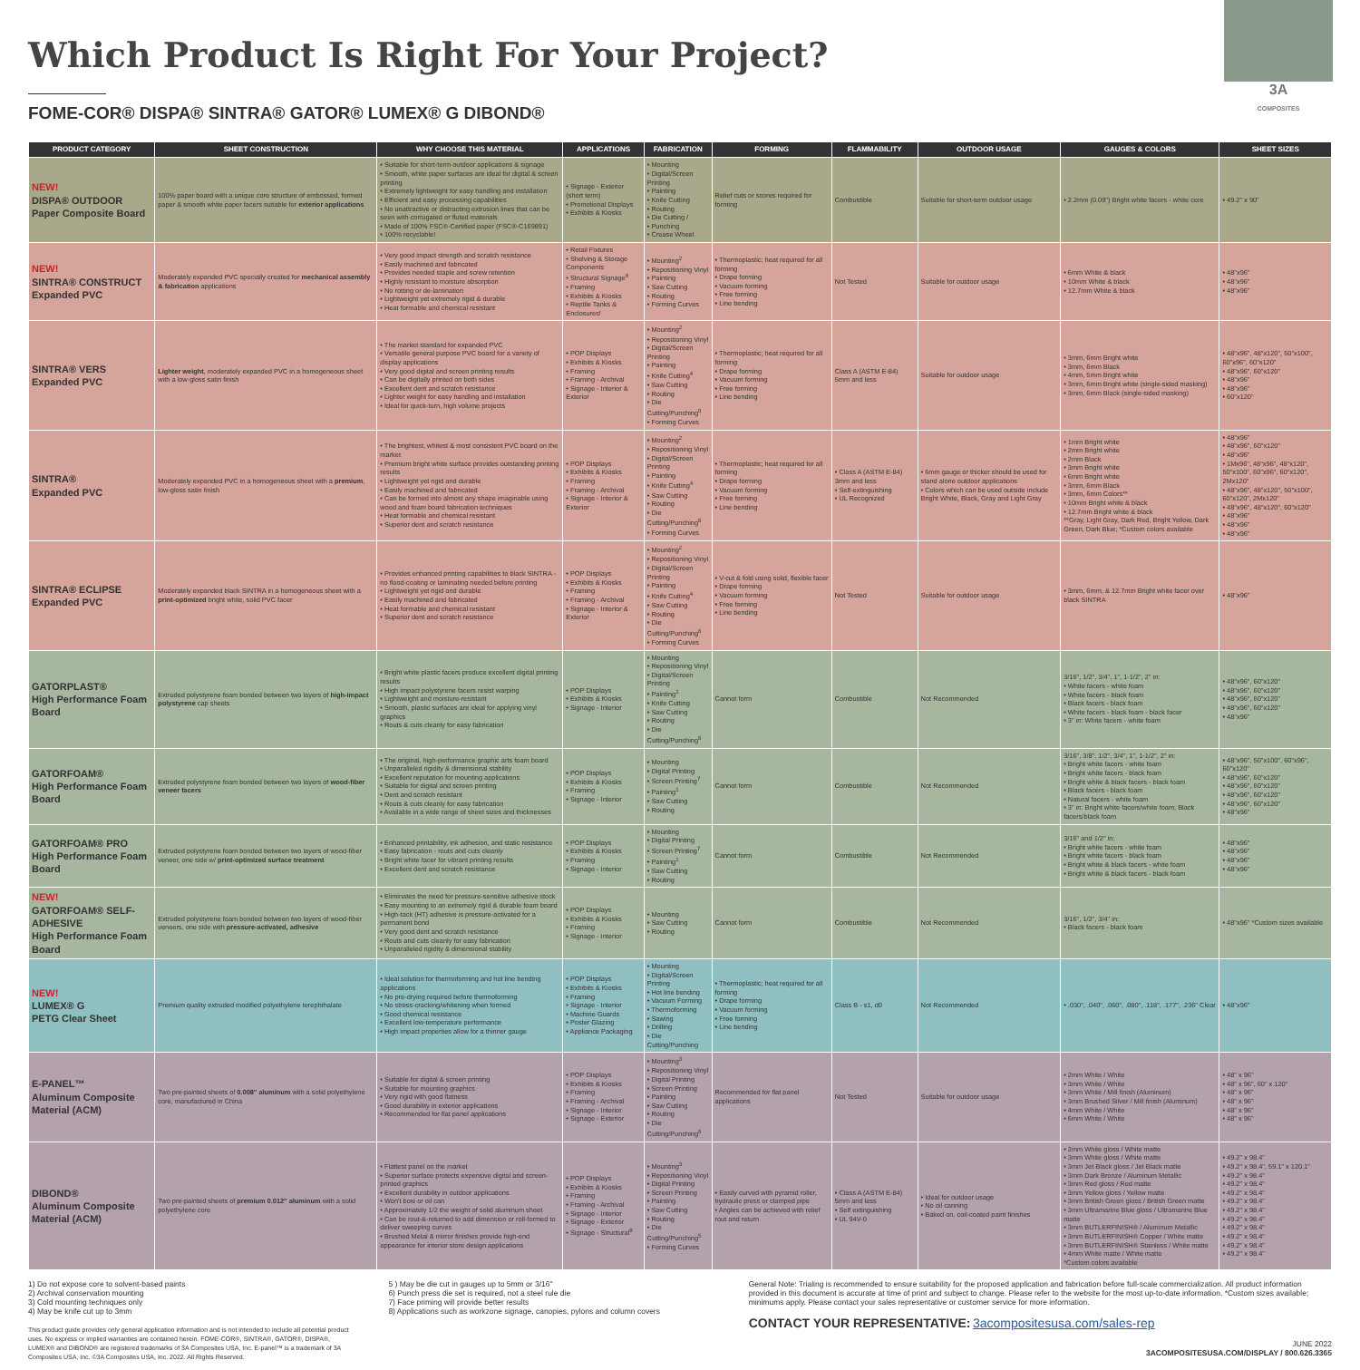3A
COMPOSITES
Which Product Is Right For Your Project?
FOME-COR® DISPA® SINTRA® GATOR® LUMEX® G DIBOND®
| PRODUCT CATEGORY | SHEET CONSTRUCTION | WHY CHOOSE THIS MATERIAL | APPLICATIONS | FABRICATION | FORMING | FLAMMABILITY | OUTDOOR USAGE | GAUGES & COLORS | SHEET SIZES |
| --- | --- | --- | --- | --- | --- | --- | --- | --- | --- |
| NEW! DISPA® OUTDOOR Paper Composite Board | 100% paper board with a unique core structure of embossed, formed paper & smooth white paper facers suitable for exterior applications | • Suitable for short-term outdoor applications & signage • Smooth, white paper surfaces are ideal for digital & screen printing • Extremely lightweight for easy handling and installation • Efficient and easy processing capabilities • No unattractive or distracting extrusion lines that can be seen with corrugated or fluted materials • Made of 100% FSC®-Certified paper (FSC®-C169891) • 100% recyclable! | • Signage - Exterior (short term) • Promotional Displays • Exhibits & Kiosks | • Mounting • Digital/Screen Printing • Painting • Knife Cutting • Routing • Die Cutting / • Punching • Crease Wheel | Relief cuts or scores required for forming | Combustible | Suitable for short-term outdoor usage | • 2.2mm (0.09") Bright white facers - white core | • 49.2" x 90" |
| NEW! SINTRA® CONSTRUCT Expanded PVC | Moderately expanded PVC specially created for mechanical assembly & fabrication applications | • Very good impact strength and scratch resistance • Easily machined and fabricated • Provides needed staple and screw retention • Highly resistant to moisture absorption • No rotting or de-lamination • Lightweight yet extremely rigid & durable • Heat formable and chemical resistant | • Retail Fixtures • Shelving & Storage Components • Structural Signage<sup>8</sup> • Framing • Exhibits & Kiosks • Reptile Tanks & Enclosures! | • Mounting<sup>2</sup> • Repositioning Vinyl • Painting • Saw Cutting • Routing • Forming Curves | • Thermoplastic; heat required for all forming • Drape forming • Vacuum forming • Free forming • Line bending | Not Tested | Suitable for outdoor usage | • 6mm White & black • 10mm White & black • 12.7mm White & black | • 48"x96" • 48"x96" • 48"x96" |
| SINTRA® VERS Expanded PVC | Lighter weight , moderately expanded PVC in a homogeneous sheet with a low-gloss satin finish | • The market standard for expanded PVC • Versatile general purpose PVC board for a variety of display applications • Very good digital and screen printing results • Can be digitally printed on both sides • Excellent dent and scratch resistance • Lighter weight for easy handling and installation • Ideal for quick-turn, high volume projects | • POP Displays • Exhibits & Kiosks • Framing • Framing - Archival • Signage - Interior & Exterior | • Mounting<sup>2</sup> • Repositioning Vinyl • Digital/Screen Printing • Painting • Knife Cutting<sup>4</sup> • Saw Cutting • Routing • Die Cutting/Punching<sup>6</sup> • Forming Curves | • Thermoplastic; heat required for all forming • Drape forming • Vacuum forming • Free forming • Line bending | Class A (ASTM E-84) 5mm and less | Suitable for outdoor usage | • 3mm, 6mm Bright white • 3mm, 6mm Black • 4mm, 5mm Bright white • 3mm, 6mm Bright white (single-sided masking) • 3mm, 6mm Black (single-sided masking) | • 48"x96", 48"x120", 50"x100", 60"x96", 60"x120" • 48"x96", 60"x120" • 48"x96" • 48"x96" • 60"x120" |
| SINTRA® Expanded PVC | Moderately expanded PVC in a homogeneous sheet with a premium , low-gloss satin finish | • The brightest, whitest & most consistent PVC board on the market • Premium bright white surface provides outstanding printing results • Lightweight yet rigid and durable • Easily machined and fabricated • Can be formed into almost any shape imaginable using wood and foam board fabrication techniques • Heat formable and chemical resistant • Superior dent and scratch resistance | • POP Displays • Exhibits & Kiosks • Framing • Framing - Archival • Signage - Interior & Exterior | • Mounting<sup>2</sup> • Repositioning Vinyl • Digital/Screen Printing • Painting • Knife Cutting<sup>4</sup> • Saw Cutting • Routing • Die Cutting/Punching<sup>6</sup> • Forming Curves | • Thermoplastic; heat required for all forming • Drape forming • Vacuum forming • Free forming • Line bending | • Class A (ASTM E-84) 3mm and less • Self-extinguishing • UL Recognized | • 6mm gauge or thicker should be used for stand alone outdoor applications • Colors which can be used outside include Bright White, Black, Gray and Light Gray | • 1mm Bright white • 2mm Bright white • 2mm Black • 3mm Bright white • 6mm Bright white • 3mm, 6mm Black • 3mm, 6mm Colors** • 10mm Bright white & black • 12.7mm Bright white & black **Gray, Light Gray, Dark Red, Bright Yellow, Dark Green, Dark Blue; *Custom colors available | • 48"x96" • 48"x96", 60"x120" • 48"x96" • 1Mx96", 48"x96", 48"x120", 50"x100", 60"x96", 60"x120", 2Mx120" • 48"x96", 48"x120", 50"x100", 60"x120", 2Mx120" • 48"x96", 48"x120", 60"x120" • 48"x96" • 48"x96" • 48"x96" |
| SINTRA® ECLIPSE Expanded PVC | Moderately expanded black SINTRA in a homogeneous sheet with a print-optimized bright white, solid PVC facer | • Provides enhanced printing capabilities to black SINTRA - no flood-coating or laminating needed before printing • Lightweight yet rigid and durable • Easily machined and fabricated • Heat formable and chemical resistant • Superior dent and scratch resistance | • POP Displays • Exhibits & Kiosks • Framing • Framing - Archival • Signage - Interior & Exterior | • Mounting<sup>2</sup> • Repositioning Vinyl • Digital/Screen Printing • Painting • Knife Cutting<sup>4</sup> • Saw Cutting • Routing • Die Cutting/Punching<sup>6</sup> • Forming Curves | • V-cut & fold using solid, flexible facer • Drape forming • Vacuum forming • Free forming • Line bending | Not Tested | Suitable for outdoor usage | • 3mm, 6mm, & 12.7mm Bright white facer over black SINTRA | • 48"x96" |
| GATORPLAST® High Performance Foam Board | Extruded polystyrene foam bonded between two layers of high-impact polystyrene cap sheets | • Bright white plastic facers produce excellent digital printing results • High impact polystyrene facers resist warping • Lightweight and moisture-resistant • Smooth, plastic surfaces are ideal for applying vinyl graphics • Routs & cuts cleanly for easy fabrication | • POP Displays • Exhibits & Kiosks • Signage - Interior | • Mounting • Repositioning Vinyl • Digital/Screen Printing • Painting<sup>1</sup> • Knife Cutting • Saw Cutting • Routing • Die Cutting/Punching<sup>6</sup> | Cannot form | Combustible | Not Recommended | 3/16", 1/2", 3/4", 1", 1-1/2", 2" in: • White facers - white foam • White facers - black foam • Black facers - black foam • White facers - black foam - black facer • 3" in: White facers - white foam | • 48"x96", 60"x120" • 48"x96", 60"x120" • 48"x96", 60"x120" • 48"x96", 60"x120" • 48"x96" |
| GATORFOAM® High Performance Foam Board | Extruded polystyrene foam bonded between two layers of wood-fiber veneer facers | • The original, high-performance graphic arts foam board • Unparalleled rigidity & dimensional stability • Excellent reputation for mounting applications • Suitable for digital and screen printing • Dent and scratch resistant • Routs & cuts cleanly for easy fabrication • Available in a wide range of sheet sizes and thicknesses | • POP Displays • Exhibits & Kiosks • Framing • Signage - Interior | • Mounting • Digital Printing • Screen Printing<sup>7</sup> • Painting<sup>1</sup> • Saw Cutting • Routing | Cannot form | Combustible | Not Recommended | 3/16", 3/8", 1/2", 3/4", 1", 1-1/2", 2" in: • Bright white facers - white foam • Bright white facers - black foam • Bright white & black facers - black foam • Black facers - black foam • Natural facers - white foam • 3" in: Bright white facers/white foam; Black facers/black foam | • 48"x96", 50"x100", 60"x96", 60"x120" • 48"x96", 60"x120" • 48"x96", 60"x120" • 48"x96", 60"x120" • 48"x96", 60"x120" • 48"x96" |
| GATORFOAM® PRO High Performance Foam Board | Extruded polystyrene foam bonded between two layers of wood-fiber veneer, one side w/ print-optimized surface treatment | • Enhanced printability, ink adhesion, and static resistance • Easy fabrication - routs and cuts cleanly • Bright white facer for vibrant printing results • Excellent dent and scratch resistance | • POP Displays • Exhibits & Kiosks • Framing • Signage - Interior | • Mounting • Digital Printing • Screen Printing<sup>7</sup> • Painting<sup>1</sup> • Saw Cutting • Routing | Cannot form | Combustible | Not Recommended | 3/16" and 1/2" in: • Bright white facers - white foam • Bright white facers - black foam • Bright white & black facers - white foam • Bright white & black facers - black foam | • 48"x96" • 48"x96" • 48"x96" • 48"x96" |
| NEW! GATORFOAM® SELF-ADHESIVE High Performance Foam Board | Extruded polystyrene foam bonded between two layers of wood-fiber veneers, one side with pressure-activated, adhesive | • Eliminates the need for pressure-sensitive adhesive stock • Easy mounting to an extremely rigid & durable foam board • High-tack (HT) adhesive is pressure-activated for a permanent bond • Very good dent and scratch resistance • Routs and cuts cleanly for easy fabrication • Unparalleled rigidity & dimensional stability | • POP Displays • Exhibits & Kiosks • Framing • Signage - Interior | • Mounting • Saw Cutting • Routing | Cannot form | Combustible | Not Recommended | 3/16", 1/2", 3/4" in: • Black facers - black foam | • 48"x96" *Custom sizes available |
| NEW! LUMEX® G PETG Clear Sheet | Premium quality extruded modified polyethylene terephthalate | • Ideal solution for thermoforming and hot line bending applications • No pre-drying required before thermoforming • No stress-cracking/whitening when formed • Good chemical resistance • Excellent low-temperature performance • High impact properties allow for a thinner gauge | • POP Displays • Exhibits & Kiosks • Framing • Signage - Interior • Machine Guards • Poster Glazing • Appliance Packaging | • Mounting • Digital/Screen Printing • Hot line bending • Vacuum Forming • Thermoforming • Sawing • Drilling • Die Cutting/Punching | • Thermoplastic; heat required for all forming • Drape forming • Vacuum forming • Free forming • Line bending | Class B - s1, d0 | Not Recommended | • .030", .040", .060", .080", .118", .177", .236" Clear | • 48"x96" |
| E-PANEL™ Aluminum Composite Material (ACM) | Two pre-painted sheets of 0.008" aluminum with a solid polyethylene core, manufactured in China | • Suitable for digital & screen printing • Suitable for mounting graphics • Very rigid with good flatness • Good durability in exterior applications • Recommended for flat panel applications | • POP Displays • Exhibits & Kiosks • Framing • Framing - Archival • Signage - Interior • Signage - Exterior | • Mounting<sup>3</sup> • Repositioning Vinyl • Digital Printing • Screen Printing • Painting • Saw Cutting • Routing • Die Cutting/Punching<sup>6</sup> | Recommended for flat panel applications | Not Tested | Suitable for outdoor usage | • 2mm White / White • 3mm White / White • 3mm White / Mill finish (Aluminum) • 3mm Brushed Silver / Mill finish (Aluminum) • 4mm White / White • 6mm White / White | • 48" x 96" • 48" x 96", 60" x 120" • 48" x 96" • 48" x 96" • 48" x 96" • 48" x 96" |
| DIBOND® Aluminum Composite Material (ACM) | Two pre-painted sheets of premium 0.012" aluminum with a solid polyethylene core | • Flattest panel on the market • Superior surface protects expensive digital and screen-printed graphics • Excellent durability in outdoor applications • Won't bow or oil can • Approximately 1/2 the weight of solid aluminum sheet • Can be rout-&-returned to add dimension or roll-formed to deliver sweeping curves • Brushed Metal & mirror finishes provide high-end appearance for interior store design applications | • POP Displays • Exhibits & Kiosks • Framing • Framing - Archival • Signage - Interior • Signage - Exterior • Signage - Structural<sup>8</sup> | • Mounting<sup>3</sup> • Repositioning Vinyl • Digital Printing • Screen Printing • Painting • Saw Cutting • Routing • Die Cutting/Punching<sup>5</sup> • Forming Curves | • Easily curved with pyramid roller, hydraulic press or clamped pipe • Angles can be achieved with relief rout and return | • Class A (ASTM E-84) 5mm and less • Self extinguishing • UL 94V-0 | • Ideal for outdoor usage • No oil canning • Baked on, coil-coated paint finishes | • 2mm White gloss / White matte • 3mm White gloss / White matte • 3mm Jet Black gloss / Jet Black matte • 3mm Dark Bronze / Aluminum Metallic • 3mm Red gloss / Red matte • 3mm Yellow gloss / Yellow matte • 3mm British Green gloss / British Green matte • 3mm Ultramarine Blue gloss / Ultramarine Blue matte • 3mm BUTLERFINISH® / Aluminum Metallic • 3mm BUTLERFINISH® Copper / White matte • 3mm BUTLERFINISH® Stainless / White matte • 4mm White matte / White matte *Custom colors available | • 49.2" x 98.4" • 49.2" x 98.4", 59.1" x 120.1" • 49.2" x 98.4" • 49.2" x 98.4" • 49.2" x 98.4" • 49.2" x 98.4" • 49.2" x 98.4" • 49.2" x 98.4" • 49.2" x 98.4" • 49.2" x 98.4" • 49.2" x 98.4" • 49.2" x 98.4" |
1) Do not expose core to solvent-based paints
2) Archival conservation mounting
3) Cold mounting techniques only
4) May be knife cut up to 3mm
This product guide provides only general application information and is not intended to include all potential product uses. No express or implied warranties are contained herein. FOME-COR®, SINTRA®, GATOR®, DISPA®, LUMEX® and DIBOND® are registered trademarks of 3A Composites USA, Inc. E-panel™ is a trademark of 3A Composites USA, Inc. ©3A Composites USA, Inc. 2022. All Rights Reserved.
5 ) May be die cut in gauges up to 5mm or 3/16"
6) Punch press die set is required, not a steel rule die
7) Face priming will provide better results
8) Applications such as workzone signage, canopies, pylons and column covers
General Note: Trialing is recommended to ensure suitability for the proposed application and fabrication before full-scale commercialization. All product information provided in this document is accurate at time of print and subject to change. Please refer to the website for the most up-to-date information. *Custom sizes available; minimums apply. Please contact your sales representative or customer service for more information.
CONTACT YOUR REPRESENTATIVE: 3acompositesusa.com/sales-rep
JUNE 2022
3ACOMPOSITESUSA.COM/DISPLAY / 800.626.3365